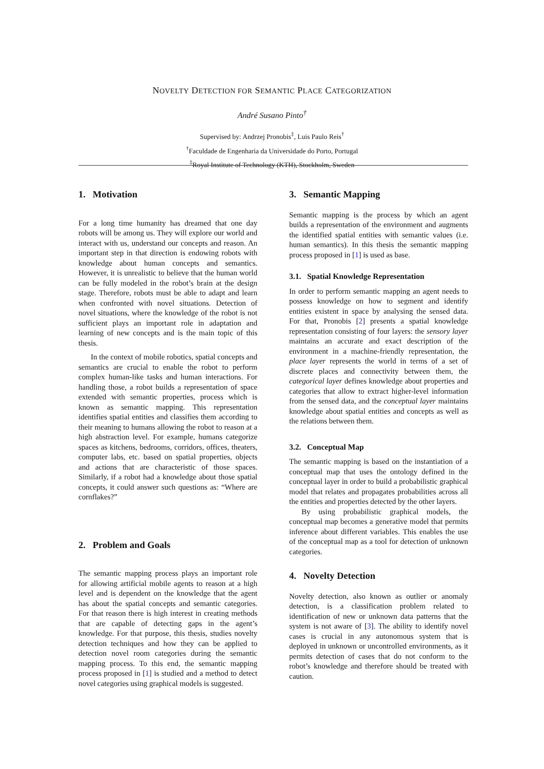NOVELTY DETECTION FOR SEMANTIC PLACE CATEGORIZATION
André Susano Pinto<sup>†</sup>
Supervised by: Andrzej Pronobis<sup>‡</sup>, Luis Paulo Reis<sup>†</sup>
<sup>†</sup> Faculdade de Engenharia da Universidade do Porto, Portugal
<sup>‡</sup> Royal Institute of Technology (KTH), Stockholm, Sweden
1. Motivation
For a long time humanity has dreamed that one day robots will be among us. They will explore our world and interact with us, understand our concepts and reason. An important step in that direction is endowing robots with knowledge about human concepts and semantics. However, it is unrealistic to believe that the human world can be fully modeled in the robot’s brain at the design stage. Therefore, robots must be able to adapt and learn when confronted with novel situations. Detection of novel situations, where the knowledge of the robot is not sufficient plays an important role in adaptation and learning of new concepts and is the main topic of this thesis.
In the context of mobile robotics, spatial concepts and semantics are crucial to enable the robot to perform complex human-like tasks and human interactions. For handling those, a robot builds a representation of space extended with semantic properties, process which is known as semantic mapping. This representation identifies spatial entities and classifies them according to their meaning to humans allowing the robot to reason at a high abstraction level. For example, humans categorize spaces as kitchens, bedrooms, corridors, offices, theaters, computer labs, etc. based on spatial properties, objects and actions that are characteristic of those spaces. Similarly, if a robot had a knowledge about those spatial concepts, it could answer such questions as: “Where are cornflakes?”
2. Problem and Goals
The semantic mapping process plays an important role for allowing artificial mobile agents to reason at a high level and is dependent on the knowledge that the agent has about the spatial concepts and semantic categories. For that reason there is high interest in creating methods that are capable of detecting gaps in the agent’s knowledge. For that purpose, this thesis, studies novelty detection techniques and how they can be applied to detection novel room categories during the semantic mapping process. To this end, the semantic mapping process proposed in [1] is studied and a method to detect novel categories using graphical models is suggested.
3. Semantic Mapping
Semantic mapping is the process by which an agent builds a representation of the environment and augments the identified spatial entities with semantic values (i.e. human semantics). In this thesis the semantic mapping process proposed in [1] is used as base.
3.1. Spatial Knowledge Representation
In order to perform semantic mapping an agent needs to possess knowledge on how to segment and identify entities existent in space by analysing the sensed data. For that, Pronobis [2] presents a spatial knowledge representation consisting of four layers: the sensory layer maintains an accurate and exact description of the environment in a machine-friendly representation, the place layer represents the world in terms of a set of discrete places and connectivity between them, the categorical layer defines knowledge about properties and categories that allow to extract higher-level information from the sensed data, and the conceptual layer maintains knowledge about spatial entities and concepts as well as the relations between them.
3.2. Conceptual Map
The semantic mapping is based on the instantiation of a conceptual map that uses the ontology defined in the conceptual layer in order to build a probabilistic graphical model that relates and propagates probabilities across all the entities and properties detected by the other layers.
By using probabilistic graphical models, the conceptual map becomes a generative model that permits inference about different variables. This enables the use of the conceptual map as a tool for detection of unknown categories.
4. Novelty Detection
Novelty detection, also known as outlier or anomaly detection, is a classification problem related to identification of new or unknown data patterns that the system is not aware of [3]. The ability to identify novel cases is crucial in any autonomous system that is deployed in unknown or uncontrolled environments, as it permits detection of cases that do not conform to the robot’s knowledge and therefore should be treated with caution.